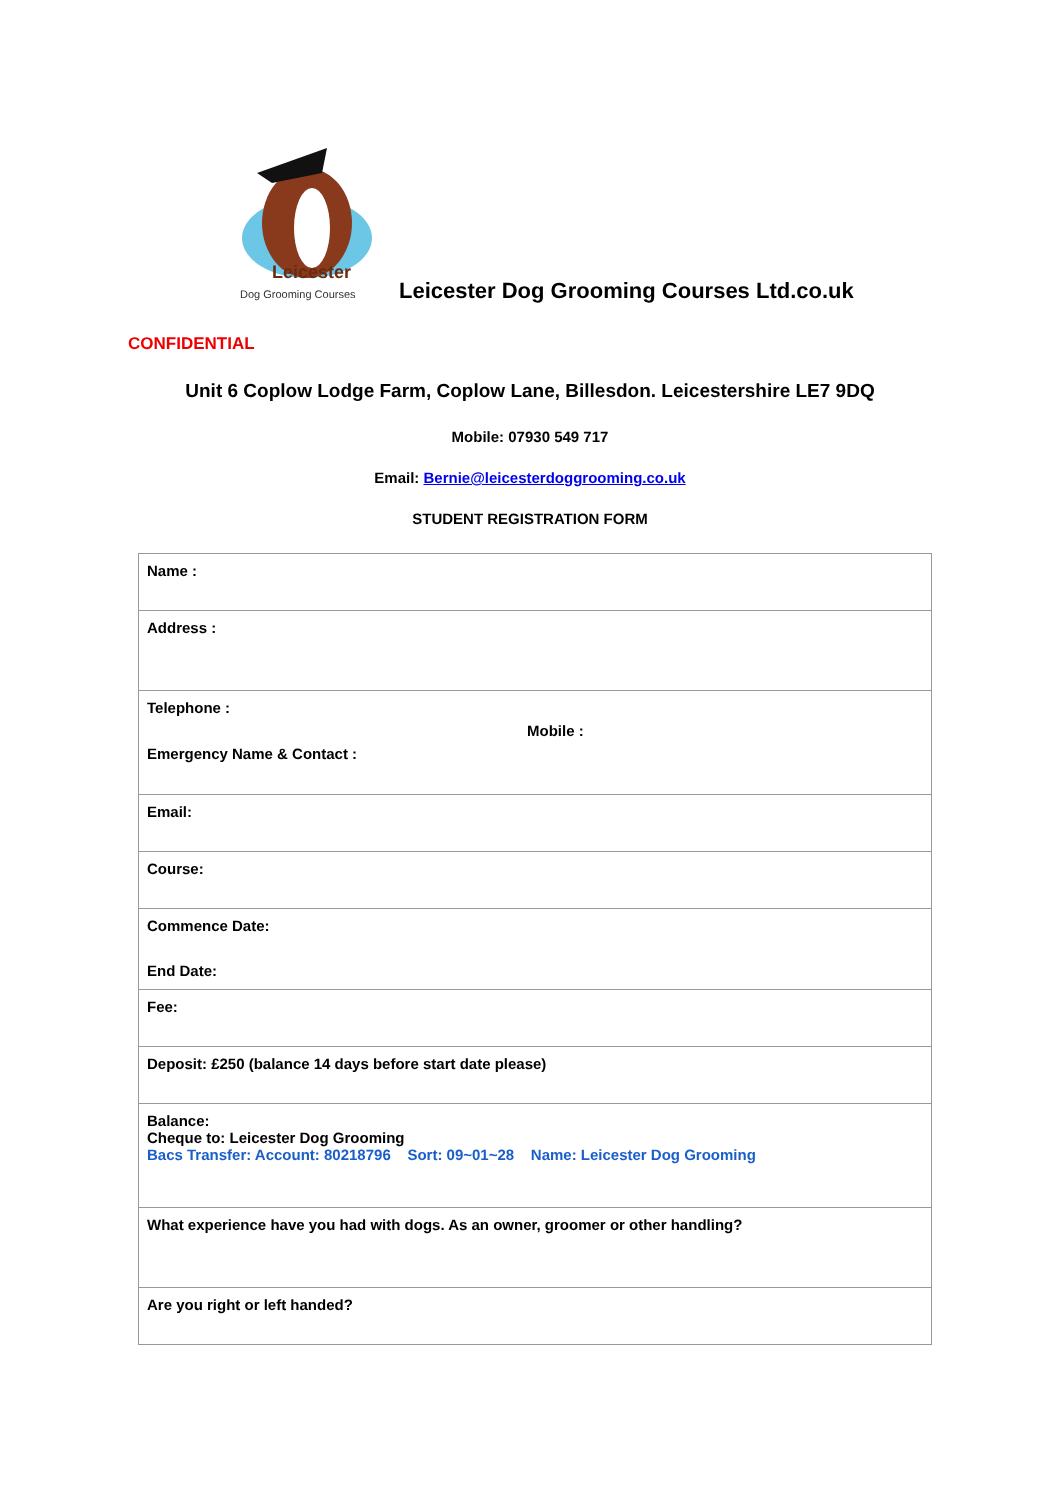Leicester
Dog Grooming Courses
Leicester Dog Grooming Courses Ltd.co.uk
CONFIDENTIAL
Unit 6 Coplow Lodge Farm, Coplow Lane, Billesdon. Leicestershire LE7 9DQ
Mobile: 07930 549 717
Email: Bernie@leicesterdoggrooming.co.uk
STUDENT REGISTRATION FORM
| Name : |
| Address : |
| Telephone : Mobile : Emergency Name & Contact : |
| Email: |
| Course: |
| Commence Date: End Date: |
| Fee: |
| Deposit: £250 (balance 14 days before start date please) |
| Balance: Cheque to: Leicester Dog Grooming Bacs Transfer: Account: 80218796 Sort: 09~01~28 Name: Leicester Dog Grooming |
| What experience have you had with dogs. As an owner, groomer or other handling? |
| Are you right or left handed? |